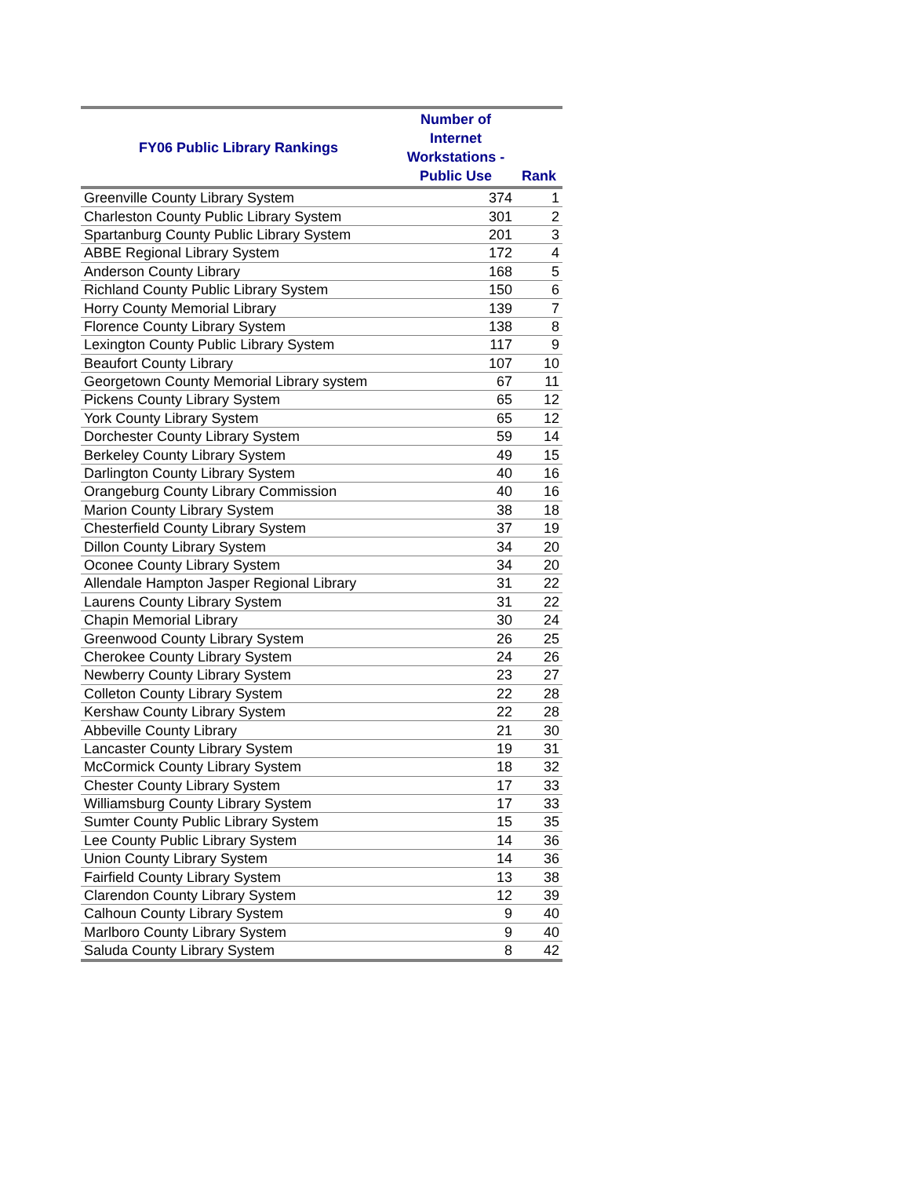| FY06 Public Library Rankings | Number of Internet Workstations - Public Use | Rank |
| --- | --- | --- |
| Greenville County Library System | 374 | 1 |
| Charleston County Public Library System | 301 | 2 |
| Spartanburg County Public Library System | 201 | 3 |
| ABBE Regional Library System | 172 | 4 |
| Anderson County Library | 168 | 5 |
| Richland County Public Library System | 150 | 6 |
| Horry County Memorial Library | 139 | 7 |
| Florence County Library System | 138 | 8 |
| Lexington County Public Library System | 117 | 9 |
| Beaufort County Library | 107 | 10 |
| Georgetown County Memorial Library system | 67 | 11 |
| Pickens County Library System | 65 | 12 |
| York County Library System | 65 | 12 |
| Dorchester County Library System | 59 | 14 |
| Berkeley County Library System | 49 | 15 |
| Darlington County Library System | 40 | 16 |
| Orangeburg County Library Commission | 40 | 16 |
| Marion County Library System | 38 | 18 |
| Chesterfield County Library System | 37 | 19 |
| Dillon County Library System | 34 | 20 |
| Oconee County Library System | 34 | 20 |
| Allendale Hampton Jasper Regional Library | 31 | 22 |
| Laurens County Library System | 31 | 22 |
| Chapin Memorial Library | 30 | 24 |
| Greenwood County Library System | 26 | 25 |
| Cherokee County Library System | 24 | 26 |
| Newberry County Library System | 23 | 27 |
| Colleton County Library System | 22 | 28 |
| Kershaw County Library System | 22 | 28 |
| Abbeville County Library | 21 | 30 |
| Lancaster County Library System | 19 | 31 |
| McCormick County Library System | 18 | 32 |
| Chester County Library System | 17 | 33 |
| Williamsburg County Library System | 17 | 33 |
| Sumter County Public Library System | 15 | 35 |
| Lee County Public Library System | 14 | 36 |
| Union County Library System | 14 | 36 |
| Fairfield County Library System | 13 | 38 |
| Clarendon County Library System | 12 | 39 |
| Calhoun County Library System | 9 | 40 |
| Marlboro County Library System | 9 | 40 |
| Saluda County Library System | 8 | 42 |